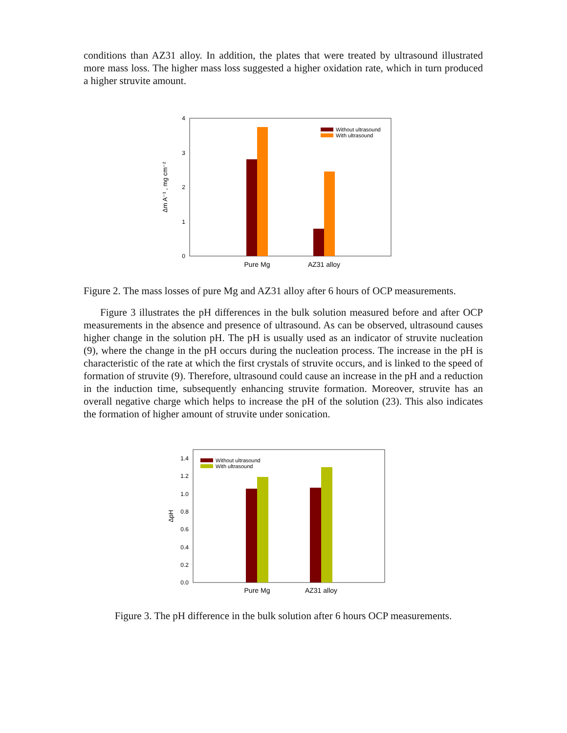conditions than AZ31 alloy. In addition, the plates that were treated by ultrasound illustrated more mass loss. The higher mass loss suggested a higher oxidation rate, which in turn produced a higher struvite amount.
0
1
2
3
4
Without ultrasound
With ultrasound
Pure Mg
AZ31 alloy
Δm A⁻¹ , mg cm⁻²
Figure 2. The mass losses of pure Mg and AZ31 alloy after 6 hours of OCP measurements.
Figure 3 illustrates the pH differences in the bulk solution measured before and after OCP measurements in the absence and presence of ultrasound. As can be observed, ultrasound causes higher change in the solution pH. The pH is usually used as an indicator of struvite nucleation (9), where the change in the pH occurs during the nucleation process. The increase in the pH is characteristic of the rate at which the first crystals of struvite occurs, and is linked to the speed of formation of struvite (9). Therefore, ultrasound could cause an increase in the pH and a reduction in the induction time, subsequently enhancing struvite formation. Moreover, struvite has an overall negative charge which helps to increase the pH of the solution (23). This also indicates the formation of higher amount of struvite under sonication.
0.0
0.2
0.4
0.6
0.8
1.0
1.2
1.4
Without ultrasound
With ultrasound
Pure Mg
AZ31 alloy
ΔpH
Figure 3. The pH difference in the bulk solution after 6 hours OCP measurements.